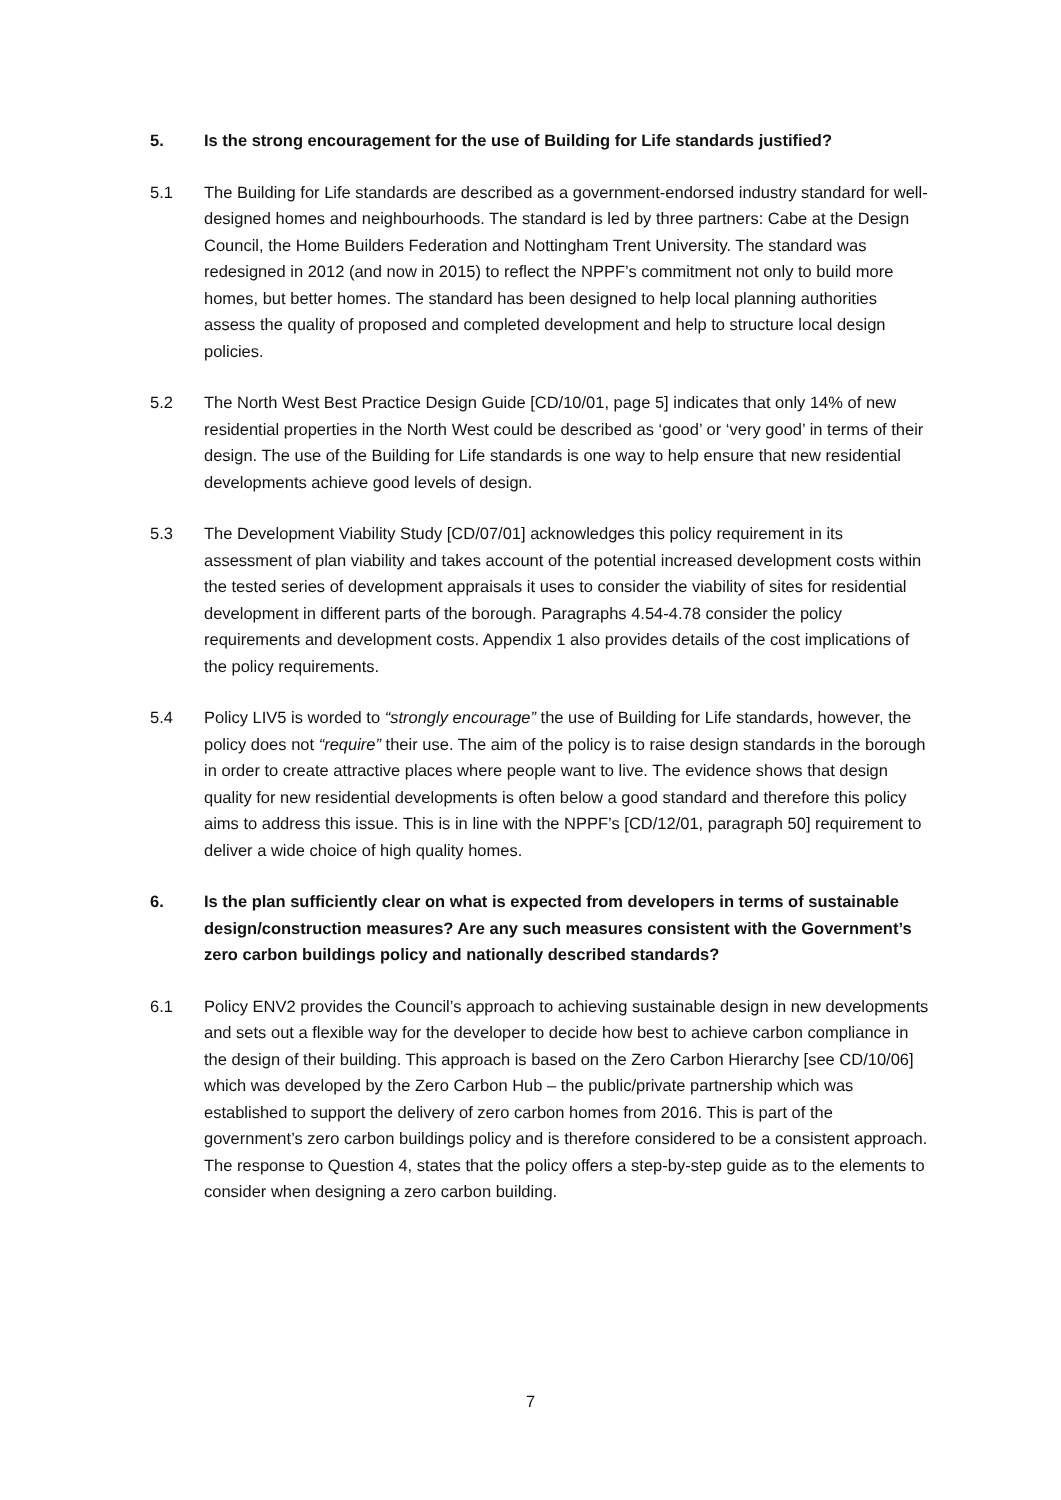5. Is the strong encouragement for the use of Building for Life standards justified?
5.1 The Building for Life standards are described as a government-endorsed industry standard for well-designed homes and neighbourhoods. The standard is led by three partners: Cabe at the Design Council, the Home Builders Federation and Nottingham Trent University. The standard was redesigned in 2012 (and now in 2015) to reflect the NPPF’s commitment not only to build more homes, but better homes. The standard has been designed to help local planning authorities assess the quality of proposed and completed development and help to structure local design policies.
5.2 The North West Best Practice Design Guide [CD/10/01, page 5] indicates that only 14% of new residential properties in the North West could be described as ‘good’ or ‘very good’ in terms of their design. The use of the Building for Life standards is one way to help ensure that new residential developments achieve good levels of design.
5.3 The Development Viability Study [CD/07/01] acknowledges this policy requirement in its assessment of plan viability and takes account of the potential increased development costs within the tested series of development appraisals it uses to consider the viability of sites for residential development in different parts of the borough. Paragraphs 4.54-4.78 consider the policy requirements and development costs. Appendix 1 also provides details of the cost implications of the policy requirements.
5.4 Policy LIV5 is worded to “strongly encourage” the use of Building for Life standards, however, the policy does not “require” their use. The aim of the policy is to raise design standards in the borough in order to create attractive places where people want to live. The evidence shows that design quality for new residential developments is often below a good standard and therefore this policy aims to address this issue. This is in line with the NPPF’s [CD/12/01, paragraph 50] requirement to deliver a wide choice of high quality homes.
6. Is the plan sufficiently clear on what is expected from developers in terms of sustainable design/construction measures? Are any such measures consistent with the Government’s zero carbon buildings policy and nationally described standards?
6.1 Policy ENV2 provides the Council’s approach to achieving sustainable design in new developments and sets out a flexible way for the developer to decide how best to achieve carbon compliance in the design of their building. This approach is based on the Zero Carbon Hierarchy [see CD/10/06] which was developed by the Zero Carbon Hub – the public/private partnership which was established to support the delivery of zero carbon homes from 2016. This is part of the government’s zero carbon buildings policy and is therefore considered to be a consistent approach. The response to Question 4, states that the policy offers a step-by-step guide as to the elements to consider when designing a zero carbon building.
7